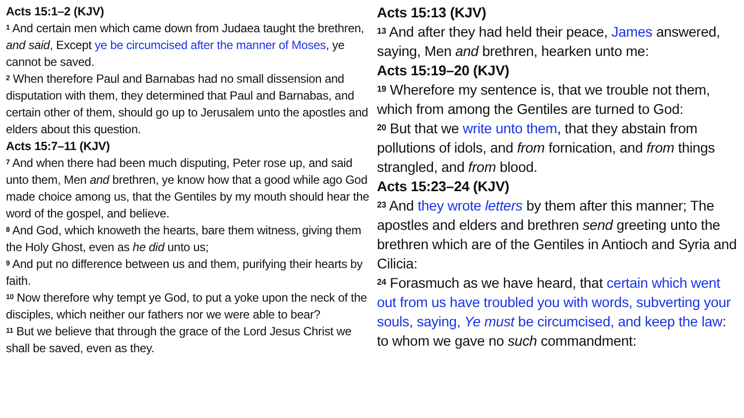Acts 15:1–2 (KJV)
<sup>1</sup> And certain men which came down from Judaea taught the brethren, and said, Except ye be circumcised after the manner of Moses, ye cannot be saved.
<sup>2</sup> When therefore Paul and Barnabas had no small dissension and disputation with them, they determined that Paul and Barnabas, and certain other of them, should go up to Jerusalem unto the apostles and elders about this question.
Acts 15:7–11 (KJV)
<sup>7</sup> And when there had been much disputing, Peter rose up, and said unto them, Men and brethren, ye know how that a good while ago God made choice among us, that the Gentiles by my mouth should hear the word of the gospel, and believe.
<sup>8</sup> And God, which knoweth the hearts, bare them witness, giving them the Holy Ghost, even as he did unto us;
<sup>9</sup> And put no difference between us and them, purifying their hearts by faith.
<sup>10</sup> Now therefore why tempt ye God, to put a yoke upon the neck of the disciples, which neither our fathers nor we were able to bear?
<sup>11</sup> But we believe that through the grace of the Lord Jesus Christ we shall be saved, even as they.
Acts 15:13 (KJV)
<sup>13</sup> And after they had held their peace, James answered, saying, Men and brethren, hearken unto me:
Acts 15:19–20 (KJV)
<sup>19</sup> Wherefore my sentence is, that we trouble not them, which from among the Gentiles are turned to God:
<sup>20</sup> But that we write unto them, that they abstain from pollutions of idols, and from fornication, and from things strangled, and from blood.
Acts 15:23–24 (KJV)
<sup>23</sup> And they wrote letters by them after this manner; The apostles and elders and brethren send greeting unto the brethren which are of the Gentiles in Antioch and Syria and Cilicia:
<sup>24</sup> Forasmuch as we have heard, that certain which went out from us have troubled you with words, subverting your souls, saying, Ye must be circumcised, and keep the law: to whom we gave no such commandment: